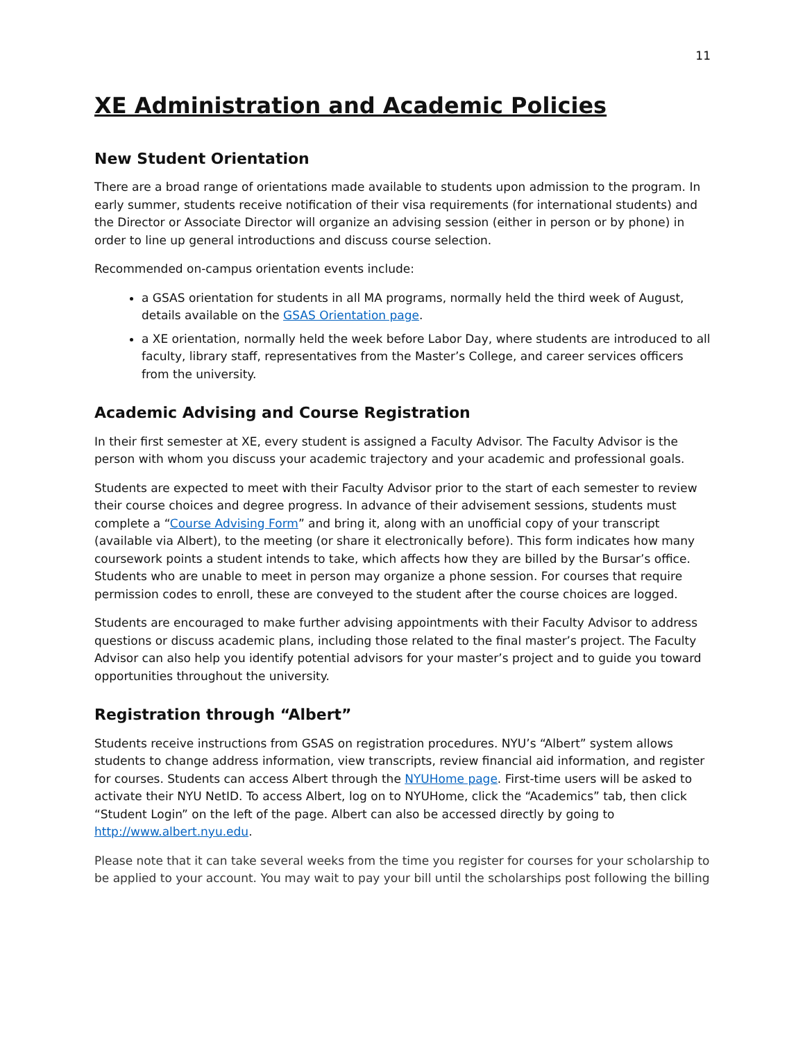11
XE Administration and Academic Policies
New Student Orientation
There are a broad range of orientations made available to students upon admission to the program. In early summer, students receive notification of their visa requirements (for international students) and the Director or Associate Director will organize an advising session (either in person or by phone) in order to line up general introductions and discuss course selection.
Recommended on-campus orientation events include:
a GSAS orientation for students in all MA programs, normally held the third week of August, details available on the GSAS Orientation page.
a XE orientation, normally held the week before Labor Day, where students are introduced to all faculty, library staff, representatives from the Master’s College, and career services officers from the university.
Academic Advising and Course Registration
In their first semester at XE, every student is assigned a Faculty Advisor. The Faculty Advisor is the person with whom you discuss your academic trajectory and your academic and professional goals.
Students are expected to meet with their Faculty Advisor prior to the start of each semester to review their course choices and degree progress. In advance of their advisement sessions, students must complete a “Course Advising Form” and bring it, along with an unofficial copy of your transcript (available via Albert), to the meeting (or share it electronically before). This form indicates how many coursework points a student intends to take, which affects how they are billed by the Bursar’s office. Students who are unable to meet in person may organize a phone session. For courses that require permission codes to enroll, these are conveyed to the student after the course choices are logged.
Students are encouraged to make further advising appointments with their Faculty Advisor to address questions or discuss academic plans, including those related to the final master’s project. The Faculty Advisor can also help you identify potential advisors for your master’s project and to guide you toward opportunities throughout the university.
Registration through “Albert”
Students receive instructions from GSAS on registration procedures. NYU’s “Albert” system allows students to change address information, view transcripts, review financial aid information, and register for courses. Students can access Albert through the NYUHome page. First-time users will be asked to activate their NYU NetID. To access Albert, log on to NYUHome, click the “Academics” tab, then click “Student Login” on the left of the page. Albert can also be accessed directly by going to http://www.albert.nyu.edu.
Please note that it can take several weeks from the time you register for courses for your scholarship to be applied to your account. You may wait to pay your bill until the scholarships post following the billing